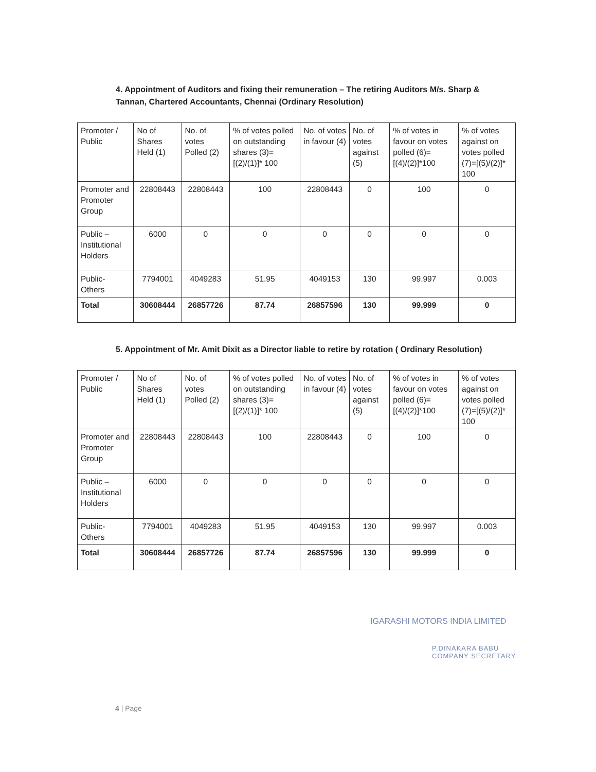4. Appointment of Auditors and fixing their remuneration – The retiring Auditors M/s. Sharp & Tannan, Chartered Accountants, Chennai (Ordinary Resolution)
| Promoter / Public | No of Shares Held (1) | No. of votes Polled (2) | % of votes polled on outstanding shares (3)= [(2)/(1)]* 100 | No. of votes in favour (4) | No. of votes against (5) | % of votes in favour on votes polled (6)=[(4)/(2)]*100 | % of votes against on votes polled (7)=[(5)/(2)]* 100 |
| --- | --- | --- | --- | --- | --- | --- | --- |
| Promoter and Promoter Group | 22808443 | 22808443 | 100 | 22808443 | 0 | 100 | 0 |
| Public – Institutional Holders | 6000 | 0 | 0 | 0 | 0 | 0 | 0 |
| Public- Others | 7794001 | 4049283 | 51.95 | 4049153 | 130 | 99.997 | 0.003 |
| Total | 30608444 | 26857726 | 87.74 | 26857596 | 130 | 99.999 | 0 |
5. Appointment of Mr. Amit Dixit as a Director liable to retire by rotation ( Ordinary Resolution)
| Promoter / Public | No of Shares Held (1) | No. of votes Polled (2) | % of votes polled on outstanding shares (3)= [(2)/(1)]* 100 | No. of votes in favour (4) | No. of votes against (5) | % of votes in favour on votes polled (6)=[(4)/(2)]*100 | % of votes against on votes polled (7)=[(5)/(2)]* 100 |
| --- | --- | --- | --- | --- | --- | --- | --- |
| Promoter and Promoter Group | 22808443 | 22808443 | 100 | 22808443 | 0 | 100 | 0 |
| Public – Institutional Holders | 6000 | 0 | 0 | 0 | 0 | 0 | 0 |
| Public- Others | 7794001 | 4049283 | 51.95 | 4049153 | 130 | 99.997 | 0.003 |
| Total | 30608444 | 26857726 | 87.74 | 26857596 | 130 | 99.999 | 0 |
IGARASHI MOTORS INDIA LIMITED
P.DINAKARA BABU
COMPANY SECRETARY
4 | Page